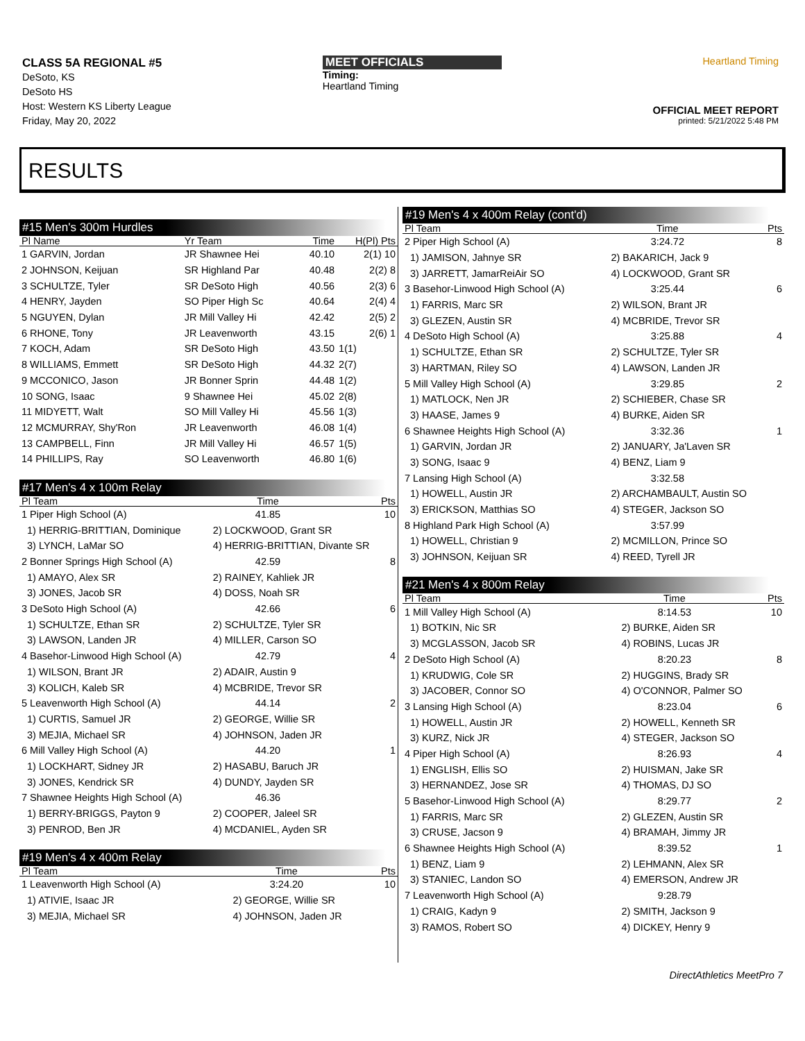CLASS 5A REGIONAL #5
DeSoto, KS
DeSoto HS
Host: Western KS Liberty League
Friday, May 20, 2022
MEET OFFICIALS
Timing:
Heartland Timing
Heartland Timing
OFFICIAL MEET REPORT
printed: 5/21/2022 5:48 PM
RESULTS
#15 Men's 300m Hurdles
| Pl Name | Yr Team | Time | H(Pl) Pts |
| --- | --- | --- | --- |
| 1 GARVIN, Jordan | JR Shawnee Hei | 40.10 | 2(1) 10 |
| 2 JOHNSON, Keijuan | SR Highland Par | 40.48 | 2(2) 8 |
| 3 SCHULTZE, Tyler | SR DeSoto High | 40.56 | 2(3) 6 |
| 4 HENRY, Jayden | SO Piper High Sc | 40.64 | 2(4) 4 |
| 5 NGUYEN, Dylan | JR Mill Valley Hi | 42.42 | 2(5) 2 |
| 6 RHONE, Tony | JR Leavenworth | 43.15 | 2(6) 1 |
| 7 KOCH, Adam | SR DeSoto High | 43.50 | 1(1) |
| 8 WILLIAMS, Emmett | SR DeSoto High | 44.32 | 2(7) |
| 9 MCCONICO, Jason | JR Bonner Sprin | 44.48 | 1(2) |
| 10 SONG, Isaac | 9 Shawnee Hei | 45.02 | 2(8) |
| 11 MIDYETT, Walt | SO Mill Valley Hi | 45.56 | 1(3) |
| 12 MCMURRAY, Shy'Ron | JR Leavenworth | 46.08 | 1(4) |
| 13 CAMPBELL, Finn | JR Mill Valley Hi | 46.57 | 1(5) |
| 14 PHILLIPS, Ray | SO Leavenworth | 46.80 | 1(6) |
#17 Men's 4 x 100m Relay
| Pl Team | Time | Pts |
| --- | --- | --- |
| 1 Piper High School (A) | 41.85 | 10 |
| 1) HERRIG-BRITTIAN, Dominique | 2) LOCKWOOD, Grant SR | |
| 3) LYNCH, LaMar SO | 4) HERRIG-BRITTIAN, Divante SR | |
| 2 Bonner Springs High School (A) | 42.59 | 8 |
| 1) AMAYO, Alex SR | 2) RAINEY, Kahliek JR | |
| 3) JONES, Jacob SR | 4) DOSS, Noah SR | |
| 3 DeSoto High School (A) | 42.66 | 6 |
| 1) SCHULTZE, Ethan SR | 2) SCHULTZE, Tyler SR | |
| 3) LAWSON, Landen JR | 4) MILLER, Carson SO | |
| 4 Basehor-Linwood High School (A) | 42.79 | 4 |
| 1) WILSON, Brant JR | 2) ADAIR, Austin 9 | |
| 3) KOLICH, Kaleb SR | 4) MCBRIDE, Trevor SR | |
| 5 Leavenworth High School (A) | 44.14 | 2 |
| 1) CURTIS, Samuel JR | 2) GEORGE, Willie SR | |
| 3) MEJIA, Michael SR | 4) JOHNSON, Jaden JR | |
| 6 Mill Valley High School (A) | 44.20 | 1 |
| 1) LOCKHART, Sidney JR | 2) HASABU, Baruch JR | |
| 3) JONES, Kendrick SR | 4) DUNDY, Jayden SR | |
| 7 Shawnee Heights High School (A) | 46.36 | |
| 1) BERRY-BRIGGS, Payton 9 | 2) COOPER, Jaleel SR | |
| 3) PENROD, Ben JR | 4) MCDANIEL, Ayden SR | |
#19 Men's 4 x 400m Relay
| Pl Team | Time | Pts |
| --- | --- | --- |
| 1 Leavenworth High School (A) | 3:24.20 | 10 |
| 1) ATIVIE, Isaac JR | 2) GEORGE, Willie SR | |
| 3) MEJIA, Michael SR | 4) JOHNSON, Jaden JR | |
#19 Men's 4 x 400m Relay (cont'd)
| Pl Team | Time | Pts |
| --- | --- | --- |
| 2 Piper High School (A) | 3:24.72 | 8 |
| 1) JAMISON, Jahnye SR | 2) BAKARICH, Jack 9 | |
| 3) JARRETT, JamarReiAir SO | 4) LOCKWOOD, Grant SR | |
| 3 Basehor-Linwood High School (A) | 3:25.44 | 6 |
| 1) FARRIS, Marc SR | 2) WILSON, Brant JR | |
| 3) GLEZEN, Austin SR | 4) MCBRIDE, Trevor SR | |
| 4 DeSoto High School (A) | 3:25.88 | 4 |
| 1) SCHULTZE, Ethan SR | 2) SCHULTZE, Tyler SR | |
| 3) HARTMAN, Riley SO | 4) LAWSON, Landen JR | |
| 5 Mill Valley High School (A) | 3:29.85 | 2 |
| 1) MATLOCK, Nen JR | 2) SCHIEBER, Chase SR | |
| 3) HAASE, James 9 | 4) BURKE, Aiden SR | |
| 6 Shawnee Heights High School (A) | 3:32.36 | 1 |
| 1) GARVIN, Jordan JR | 2) JANUARY, Ja'Laven SR | |
| 3) SONG, Isaac 9 | 4) BENZ, Liam 9 | |
| 7 Lansing High School (A) | 3:32.58 | |
| 1) HOWELL, Austin JR | 2) ARCHAMBAULT, Austin SO | |
| 3) ERICKSON, Matthias SO | 4) STEGER, Jackson SO | |
| 8 Highland Park High School (A) | 3:57.99 | |
| 1) HOWELL, Christian 9 | 2) MCMILLON, Prince SO | |
| 3) JOHNSON, Keijuan SR | 4) REED, Tyrell JR | |
#21 Men's 4 x 800m Relay
| Pl Team | Time | Pts |
| --- | --- | --- |
| 1 Mill Valley High School (A) | 8:14.53 | 10 |
| 1) BOTKIN, Nic SR | 2) BURKE, Aiden SR | |
| 3) MCGLASSON, Jacob SR | 4) ROBINS, Lucas JR | |
| 2 DeSoto High School (A) | 8:20.23 | 8 |
| 1) KRUDWIG, Cole SR | 2) HUGGINS, Brady SR | |
| 3) JACOBER, Connor SO | 4) O'CONNOR, Palmer SO | |
| 3 Lansing High School (A) | 8:23.04 | 6 |
| 1) HOWELL, Austin JR | 2) HOWELL, Kenneth SR | |
| 3) KURZ, Nick JR | 4) STEGER, Jackson SO | |
| 4 Piper High School (A) | 8:26.93 | 4 |
| 1) ENGLISH, Ellis SO | 2) HUISMAN, Jake SR | |
| 3) HERNANDEZ, Jose SR | 4) THOMAS, DJ SO | |
| 5 Basehor-Linwood High School (A) | 8:29.77 | 2 |
| 1) FARRIS, Marc SR | 2) GLEZEN, Austin SR | |
| 3) CRUSE, Jacson 9 | 4) BRAMAH, Jimmy JR | |
| 6 Shawnee Heights High School (A) | 8:39.52 | 1 |
| 1) BENZ, Liam 9 | 2) LEHMANN, Alex SR | |
| 3) STANIEC, Landon SO | 4) EMERSON, Andrew JR | |
| 7 Leavenworth High School (A) | 9:28.79 | |
| 1) CRAIG, Kadyn 9 | 2) SMITH, Jackson 9 | |
| 3) RAMOS, Robert SO | 4) DICKEY, Henry 9 | |
DirectAthletics MeetPro 7